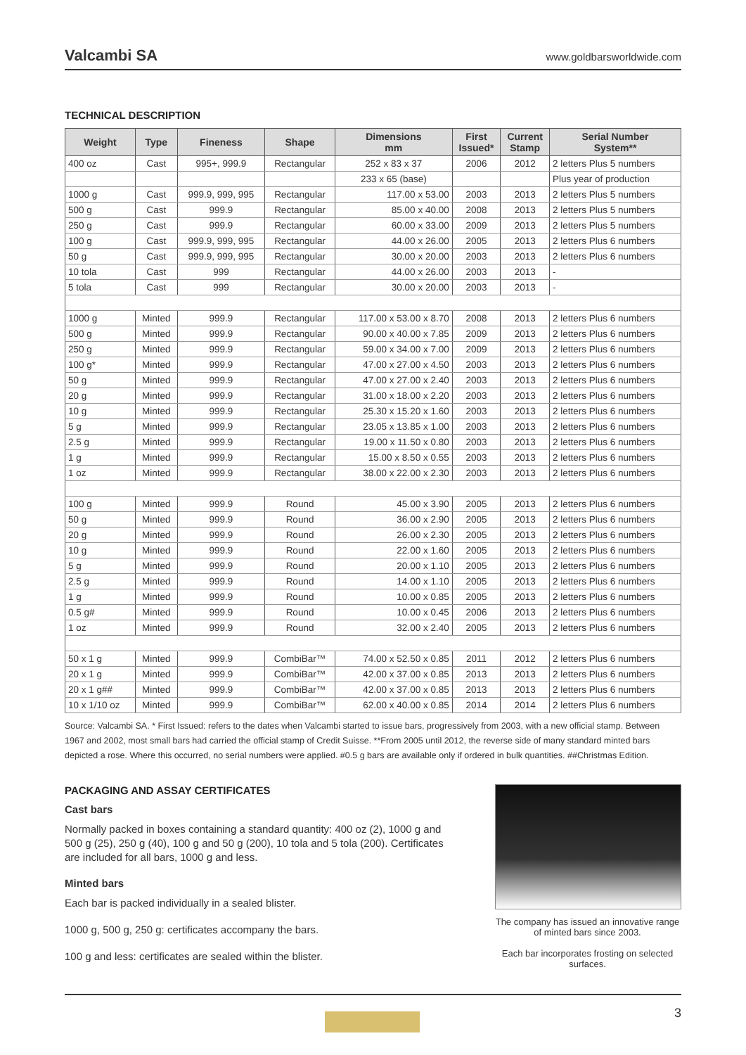Valcambi SA www.goldbarsworldwide.com
TECHNICAL DESCRIPTION
| Weight | Type | Fineness | Shape | Dimensions mm | First Issued* | Current Stamp | Serial Number System** |
| --- | --- | --- | --- | --- | --- | --- | --- |
| 400 oz | Cast | 995+, 999.9 | Rectangular | 252 x 83 x 37 | 2006 | 2012 | 2 letters Plus 5 numbers |
| | | | | 233 x 65 (base) | | | Plus year of production |
| 1000 g | Cast | 999.9, 999, 995 | Rectangular | 117.00 x 53.00 | 2003 | 2013 | 2 letters Plus 5 numbers |
| 500 g | Cast | 999.9 | Rectangular | 85.00 x 40.00 | 2008 | 2013 | 2 letters Plus 5 numbers |
| 250 g | Cast | 999.9 | Rectangular | 60.00 x 33.00 | 2009 | 2013 | 2 letters Plus 5 numbers |
| 100 g | Cast | 999.9, 999, 995 | Rectangular | 44.00 x 26.00 | 2005 | 2013 | 2 letters Plus 6 numbers |
| 50 g | Cast | 999.9, 999, 995 | Rectangular | 30.00 x 20.00 | 2003 | 2013 | 2 letters Plus 6 numbers |
| 10 tola | Cast | 999 | Rectangular | 44.00 x 26.00 | 2003 | 2013 | - |
| 5 tola | Cast | 999 | Rectangular | 30.00 x 20.00 | 2003 | 2013 | - |
| 1000 g | Minted | 999.9 | Rectangular | 117.00 x 53.00 x 8.70 | 2008 | 2013 | 2 letters Plus 6 numbers |
| 500 g | Minted | 999.9 | Rectangular | 90.00 x 40.00 x 7.85 | 2009 | 2013 | 2 letters Plus 6 numbers |
| 250 g | Minted | 999.9 | Rectangular | 59.00 x 34.00 x 7.00 | 2009 | 2013 | 2 letters Plus 6 numbers |
| 100 g* | Minted | 999.9 | Rectangular | 47.00 x 27.00 x 4.50 | 2003 | 2013 | 2 letters Plus 6 numbers |
| 50 g | Minted | 999.9 | Rectangular | 47.00 x 27.00 x 2.40 | 2003 | 2013 | 2 letters Plus 6 numbers |
| 20 g | Minted | 999.9 | Rectangular | 31.00 x 18.00 x 2.20 | 2003 | 2013 | 2 letters Plus 6 numbers |
| 10 g | Minted | 999.9 | Rectangular | 25.30 x 15.20 x 1.60 | 2003 | 2013 | 2 letters Plus 6 numbers |
| 5 g | Minted | 999.9 | Rectangular | 23.05 x 13.85 x 1.00 | 2003 | 2013 | 2 letters Plus 6 numbers |
| 2.5 g | Minted | 999.9 | Rectangular | 19.00 x 11.50 x 0.80 | 2003 | 2013 | 2 letters Plus 6 numbers |
| 1 g | Minted | 999.9 | Rectangular | 15.00 x 8.50 x 0.55 | 2003 | 2013 | 2 letters Plus 6 numbers |
| 1 oz | Minted | 999.9 | Rectangular | 38.00 x 22.00 x 2.30 | 2003 | 2013 | 2 letters Plus 6 numbers |
| 100 g | Minted | 999.9 | Round | 45.00 x 3.90 | 2005 | 2013 | 2 letters Plus 6 numbers |
| 50 g | Minted | 999.9 | Round | 36.00 x 2.90 | 2005 | 2013 | 2 letters Plus 6 numbers |
| 20 g | Minted | 999.9 | Round | 26.00 x 2.30 | 2005 | 2013 | 2 letters Plus 6 numbers |
| 10 g | Minted | 999.9 | Round | 22.00 x 1.60 | 2005 | 2013 | 2 letters Plus 6 numbers |
| 5 g | Minted | 999.9 | Round | 20.00 x 1.10 | 2005 | 2013 | 2 letters Plus 6 numbers |
| 2.5 g | Minted | 999.9 | Round | 14.00 x 1.10 | 2005 | 2013 | 2 letters Plus 6 numbers |
| 1 g | Minted | 999.9 | Round | 10.00 x 0.85 | 2005 | 2013 | 2 letters Plus 6 numbers |
| 0.5 g# | Minted | 999.9 | Round | 10.00 x 0.45 | 2006 | 2013 | 2 letters Plus 6 numbers |
| 1 oz | Minted | 999.9 | Round | 32.00 x 2.40 | 2005 | 2013 | 2 letters Plus 6 numbers |
| 50 x 1 g | Minted | 999.9 | CombiBar™ | 74.00 x 52.50 x 0.85 | 2011 | 2012 | 2 letters Plus 6 numbers |
| 20 x 1 g | Minted | 999.9 | CombiBar™ | 42.00 x 37.00 x 0.85 | 2013 | 2013 | 2 letters Plus 6 numbers |
| 20 x 1 g## | Minted | 999.9 | CombiBar™ | 42.00 x 37.00 x 0.85 | 2013 | 2013 | 2 letters Plus 6 numbers |
| 10 x 1/10 oz | Minted | 999.9 | CombiBar™ | 62.00 x 40.00 x 0.85 | 2014 | 2014 | 2 letters Plus 6 numbers |
Source: Valcambi SA. * First Issued: refers to the dates when Valcambi started to issue bars, progressively from 2003, with a new official stamp. Between 1967 and 2002, most small bars had carried the official stamp of Credit Suisse. **From 2005 until 2012, the reverse side of many standard minted bars depicted a rose. Where this occurred, no serial numbers were applied. #0.5 g bars are available only if ordered in bulk quantities. ##Christmas Edition.
PACKAGING AND ASSAY CERTIFICATES
Cast bars
Normally packed in boxes containing a standard quantity: 400 oz (2), 1000 g and 500 g (25), 250 g (40), 100 g and 50 g (200), 10 tola and 5 tola (200). Certificates are included for all bars, 1000 g and less.
Minted bars
Each bar is packed individually in a sealed blister.
1000 g, 500 g, 250 g: certificates accompany the bars.
100 g and less: certificates are sealed within the blister.
The company has issued an innovative range of minted bars since 2003.
Each bar incorporates frosting on selected surfaces.
3